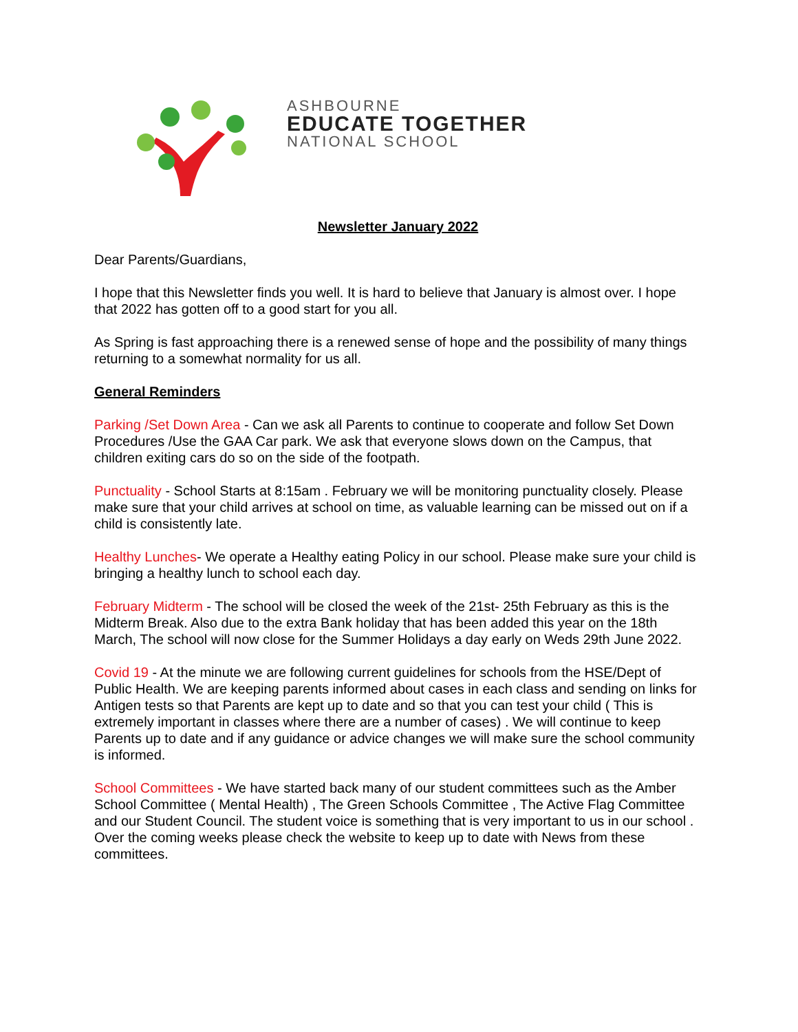ASHBOURNE
EDUCATE TOGETHER
NATIONAL SCHOOL
Newsletter January 2022
Dear Parents/Guardians,
I hope that this Newsletter finds you well. It is hard to believe that January is almost over. I hope that 2022 has gotten off to a good start for you all.
As Spring is fast approaching there is a renewed sense of hope and the possibility of many things returning to a somewhat normality for us all.
General Reminders
Parking /Set Down Area - Can we ask all Parents to continue to cooperate and follow Set Down Procedures /Use the GAA Car park. We ask that everyone slows down on the Campus, that children exiting cars do so on the side of the footpath.
Punctuality - School Starts at 8:15am . February we will be monitoring punctuality closely. Please make sure that your child arrives at school on time, as valuable learning can be missed out on if a child is consistently late.
Healthy Lunches- We operate a Healthy eating Policy in our school. Please make sure your child is bringing a healthy lunch to school each day.
February Midterm - The school will be closed the week of the 21st- 25th February as this is the Midterm Break. Also due to the extra Bank holiday that has been added this year on the 18th March, The school will now close for the Summer Holidays a day early on Weds 29th June 2022.
Covid 19 - At the minute we are following current guidelines for schools from the HSE/Dept of Public Health. We are keeping parents informed about cases in each class and sending on links for Antigen tests so that Parents are kept up to date and so that you can test your child ( This is extremely important in classes where there are a number of cases) . We will continue to keep Parents up to date and if any guidance or advice changes we will make sure the school community is informed.
School Committees - We have started back many of our student committees such as the Amber School Committee ( Mental Health) , The Green Schools Committee , The Active Flag Committee and our Student Council. The student voice is something that is very important to us in our school . Over the coming weeks please check the website to keep up to date with News from these committees.